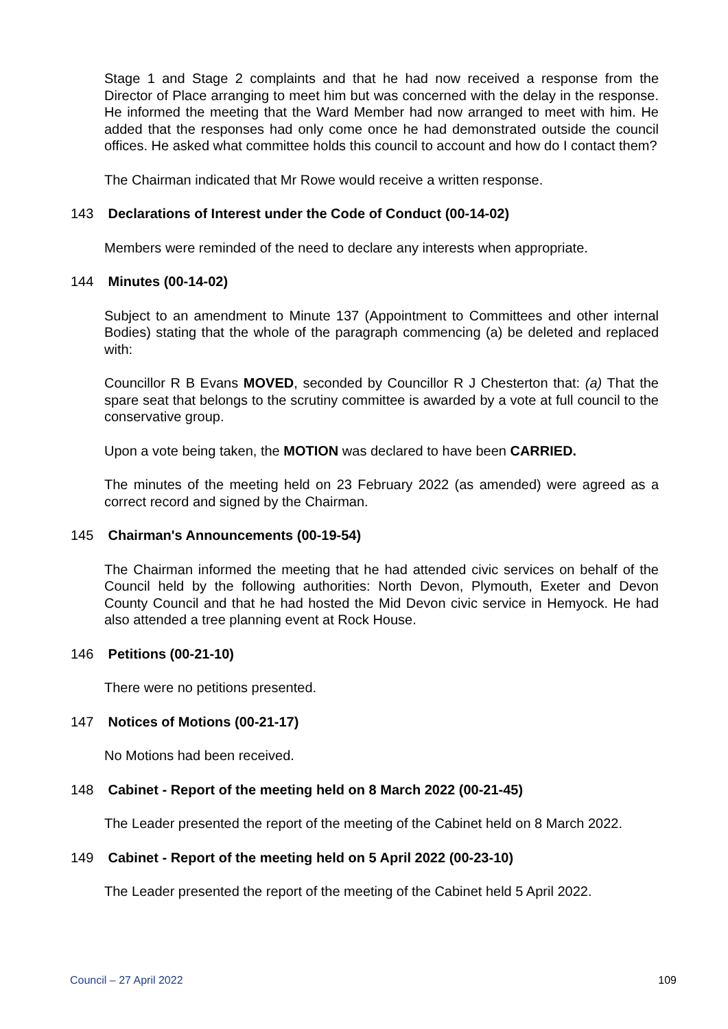Stage 1 and Stage 2 complaints and that he had now received a response from the Director of Place arranging to meet him but was concerned with the delay in the response. He informed the meeting that the Ward Member had now arranged to meet with him. He added that the responses had only come once he had demonstrated outside the council offices. He asked what committee holds this council to account and how do I contact them?
The Chairman indicated that Mr Rowe would receive a written response.
143 Declarations of Interest under the Code of Conduct (00-14-02)
Members were reminded of the need to declare any interests when appropriate.
144 Minutes (00-14-02)
Subject to an amendment to Minute 137 (Appointment to Committees and other internal Bodies) stating that the whole of the paragraph commencing (a) be deleted and replaced with:
Councillor R B Evans MOVED, seconded by Councillor R J Chesterton that: (a) That the spare seat that belongs to the scrutiny committee is awarded by a vote at full council to the conservative group.
Upon a vote being taken, the MOTION was declared to have been CARRIED.
The minutes of the meeting held on 23 February 2022 (as amended) were agreed as a correct record and signed by the Chairman.
145 Chairman's Announcements (00-19-54)
The Chairman informed the meeting that he had attended civic services on behalf of the Council held by the following authorities: North Devon, Plymouth, Exeter and Devon County Council and that he had hosted the Mid Devon civic service in Hemyock. He had also attended a tree planning event at Rock House.
146 Petitions (00-21-10)
There were no petitions presented.
147 Notices of Motions (00-21-17)
No Motions had been received.
148 Cabinet - Report of the meeting held on 8 March 2022 (00-21-45)
The Leader presented the report of the meeting of the Cabinet held on 8 March 2022.
149 Cabinet - Report of the meeting held on 5 April 2022 (00-23-10)
The Leader presented the report of the meeting of the Cabinet held 5 April 2022.
Council – 27 April 2022 109